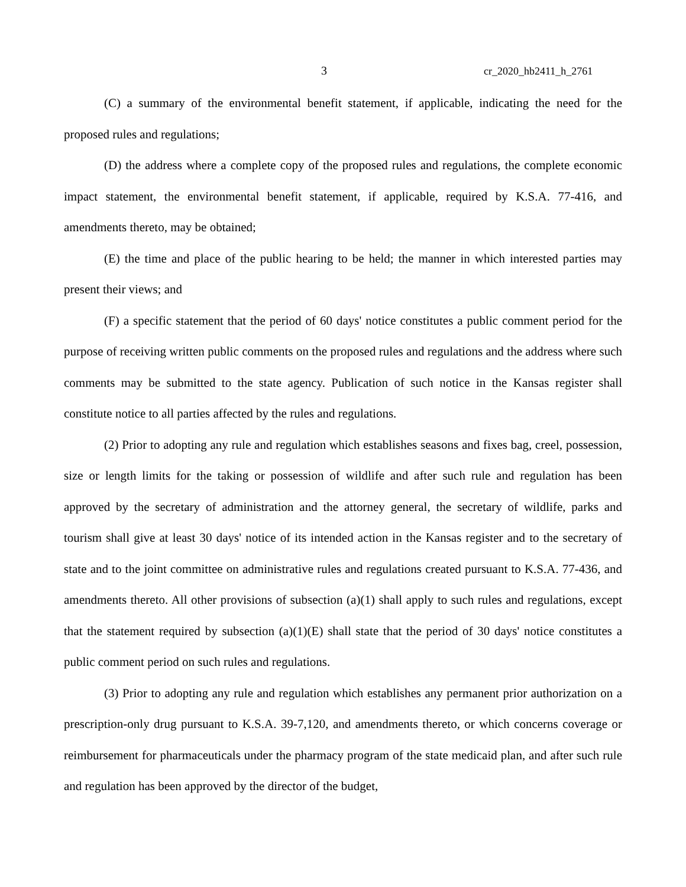3 cr_2020_hb2411_h_2761
(C) a summary of the environmental benefit statement, if applicable, indicating the need for the proposed rules and regulations;
(D) the address where a complete copy of the proposed rules and regulations, the complete economic impact statement, the environmental benefit statement, if applicable, required by K.S.A. 77-416, and amendments thereto, may be obtained;
(E) the time and place of the public hearing to be held; the manner in which interested parties may present their views; and
(F) a specific statement that the period of 60 days' notice constitutes a public comment period for the purpose of receiving written public comments on the proposed rules and regulations and the address where such comments may be submitted to the state agency. Publication of such notice in the Kansas register shall constitute notice to all parties affected by the rules and regulations.
(2) Prior to adopting any rule and regulation which establishes seasons and fixes bag, creel, possession, size or length limits for the taking or possession of wildlife and after such rule and regulation has been approved by the secretary of administration and the attorney general, the secretary of wildlife, parks and tourism shall give at least 30 days' notice of its intended action in the Kansas register and to the secretary of state and to the joint committee on administrative rules and regulations created pursuant to K.S.A. 77-436, and amendments thereto. All other provisions of subsection (a)(1) shall apply to such rules and regulations, except that the statement required by subsection (a)(1)(E) shall state that the period of 30 days' notice constitutes a public comment period on such rules and regulations.
(3) Prior to adopting any rule and regulation which establishes any permanent prior authorization on a prescription-only drug pursuant to K.S.A. 39-7,120, and amendments thereto, or which concerns coverage or reimbursement for pharmaceuticals under the pharmacy program of the state medicaid plan, and after such rule and regulation has been approved by the director of the budget,